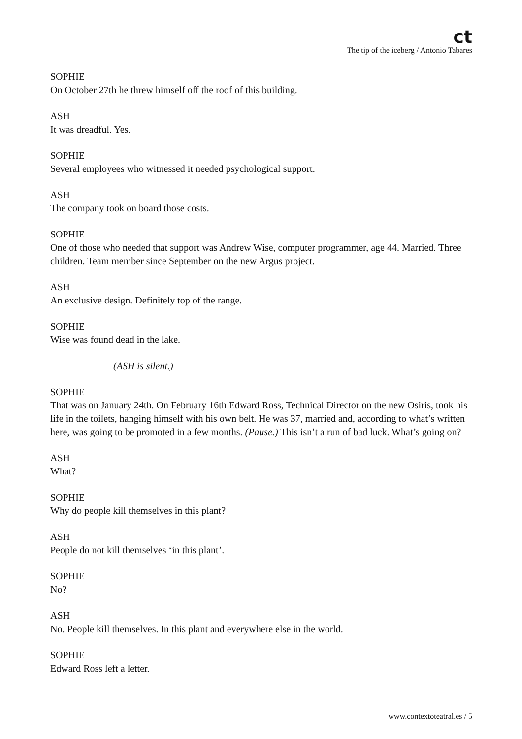ct
The tip of the iceberg / Antonio Tabares
SOPHIE
On October 27th he threw himself off the roof of this building.
ASH
It was dreadful. Yes.
SOPHIE
Several employees who witnessed it needed psychological support.
ASH
The company took on board those costs.
SOPHIE
One of those who needed that support was Andrew Wise, computer programmer, age 44. Married. Three children. Team member since September on the new Argus project.
ASH
An exclusive design. Definitely top of the range.
SOPHIE
Wise was found dead in the lake.
(ASH is silent.)
SOPHIE
That was on January 24th. On February 16th Edward Ross, Technical Director on the new Osiris, took his life in the toilets, hanging himself with his own belt. He was 37, married and, according to what’s written here, was going to be promoted in a few months. (Pause.) This isn’t a run of bad luck. What’s going on?
ASH
What?
SOPHIE
Why do people kill themselves in this plant?
ASH
People do not kill themselves ‘in this plant’.
SOPHIE
No?
ASH
No. People kill themselves. In this plant and everywhere else in the world.
SOPHIE
Edward Ross left a letter.
www.contextoteatral.es / 5